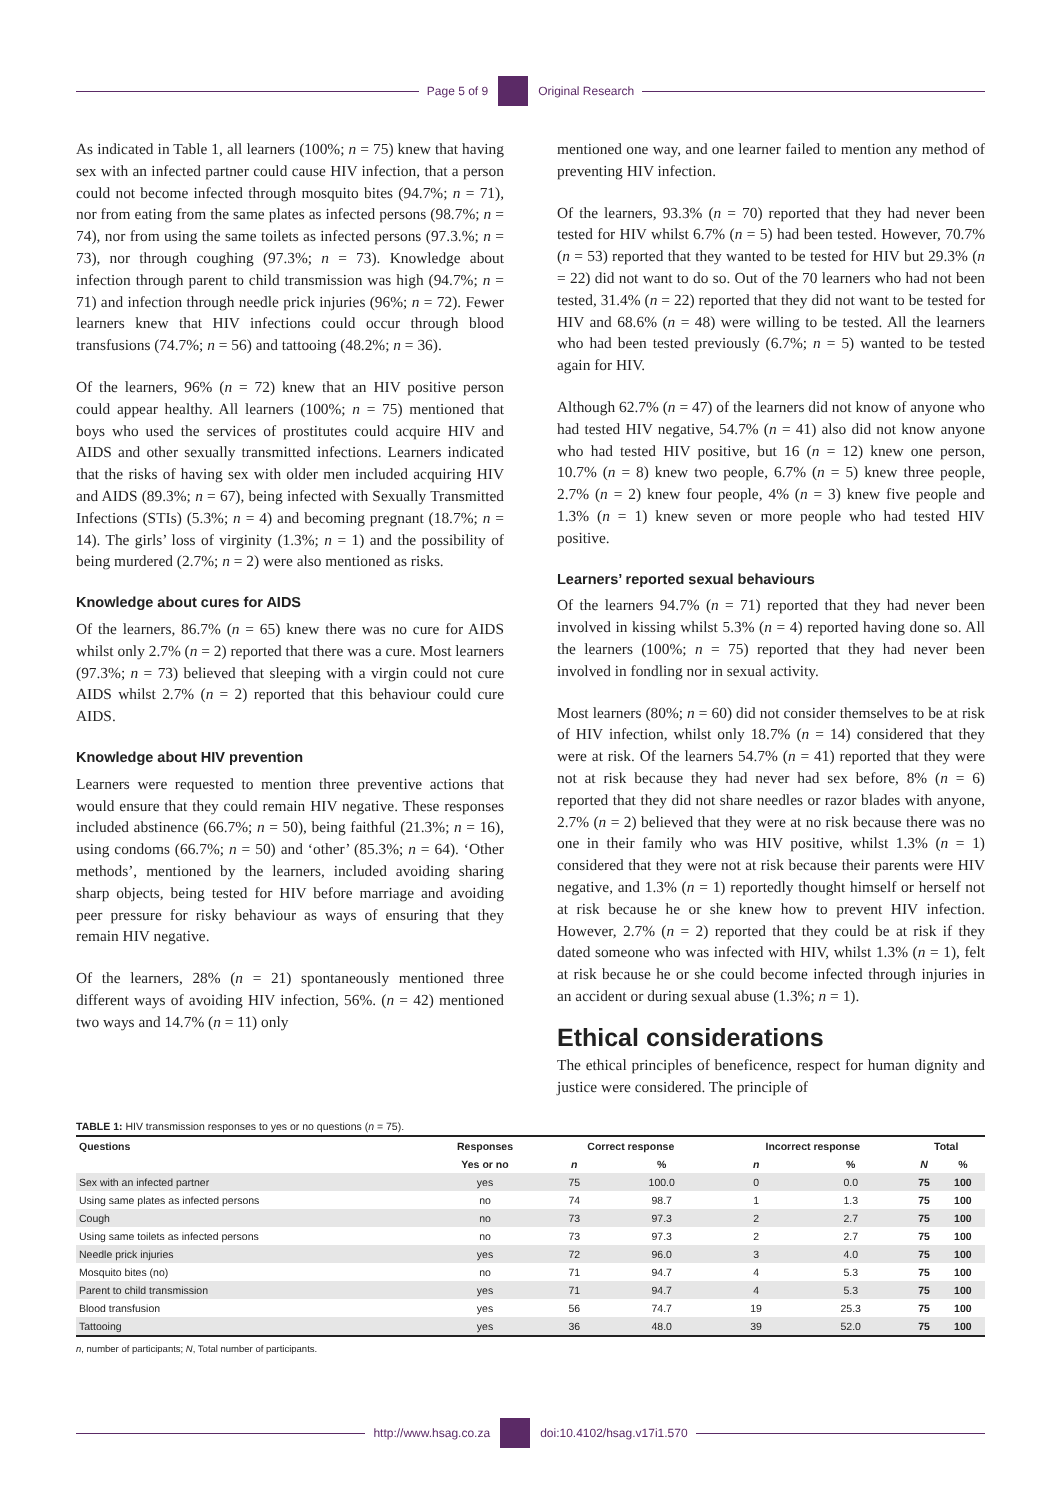Page 5 of 9 Original Research
As indicated in Table 1, all learners (100%; n = 75) knew that having sex with an infected partner could cause HIV infection, that a person could not become infected through mosquito bites (94.7%; n = 71), nor from eating from the same plates as infected persons (98.7%; n = 74), nor from using the same toilets as infected persons (97.3.%; n = 73), nor through coughing (97.3%; n = 73). Knowledge about infection through parent to child transmission was high (94.7%; n = 71) and infection through needle prick injuries (96%; n = 72). Fewer learners knew that HIV infections could occur through blood transfusions (74.7%; n = 56) and tattooing (48.2%; n = 36).
Of the learners, 96% (n = 72) knew that an HIV positive person could appear healthy. All learners (100%; n = 75) mentioned that boys who used the services of prostitutes could acquire HIV and AIDS and other sexually transmitted infections. Learners indicated that the risks of having sex with older men included acquiring HIV and AIDS (89.3%; n = 67), being infected with Sexually Transmitted Infections (STIs) (5.3%; n = 4) and becoming pregnant (18.7%; n = 14). The girls’ loss of virginity (1.3%; n = 1) and the possibility of being murdered (2.7%; n = 2) were also mentioned as risks.
Knowledge about cures for AIDS
Of the learners, 86.7% (n = 65) knew there was no cure for AIDS whilst only 2.7% (n = 2) reported that there was a cure. Most learners (97.3%; n = 73) believed that sleeping with a virgin could not cure AIDS whilst 2.7% (n = 2) reported that this behaviour could cure AIDS.
Knowledge about HIV prevention
Learners were requested to mention three preventive actions that would ensure that they could remain HIV negative. These responses included abstinence (66.7%; n = 50), being faithful (21.3%; n = 16), using condoms (66.7%; n = 50) and ‘other’ (85.3%; n = 64). ‘Other methods’, mentioned by the learners, included avoiding sharing sharp objects, being tested for HIV before marriage and avoiding peer pressure for risky behaviour as ways of ensuring that they remain HIV negative.
Of the learners, 28% (n = 21) spontaneously mentioned three different ways of avoiding HIV infection, 56%. (n = 42) mentioned two ways and 14.7% (n = 11) only
mentioned one way, and one learner failed to mention any method of preventing HIV infection.
Of the learners, 93.3% (n = 70) reported that they had never been tested for HIV whilst 6.7% (n = 5) had been tested. However, 70.7% (n = 53) reported that they wanted to be tested for HIV but 29.3% (n = 22) did not want to do so. Out of the 70 learners who had not been tested, 31.4% (n = 22) reported that they did not want to be tested for HIV and 68.6% (n = 48) were willing to be tested. All the learners who had been tested previously (6.7%; n = 5) wanted to be tested again for HIV.
Although 62.7% (n = 47) of the learners did not know of anyone who had tested HIV negative, 54.7% (n = 41) also did not know anyone who had tested HIV positive, but 16 (n = 12) knew one person, 10.7% (n = 8) knew two people, 6.7% (n = 5) knew three people, 2.7% (n = 2) knew four people, 4% (n = 3) knew five people and 1.3% (n = 1) knew seven or more people who had tested HIV positive.
Learners’ reported sexual behaviours
Of the learners 94.7% (n = 71) reported that they had never been involved in kissing whilst 5.3% (n = 4) reported having done so. All the learners (100%; n = 75) reported that they had never been involved in fondling nor in sexual activity.
Most learners (80%; n = 60) did not consider themselves to be at risk of HIV infection, whilst only 18.7% (n = 14) considered that they were at risk. Of the learners 54.7% (n = 41) reported that they were not at risk because they had never had sex before, 8% (n = 6) reported that they did not share needles or razor blades with anyone, 2.7% (n = 2) believed that they were at no risk because there was no one in their family who was HIV positive, whilst 1.3% (n = 1) considered that they were not at risk because their parents were HIV negative, and 1.3% (n = 1) reportedly thought himself or herself not at risk because he or she knew how to prevent HIV infection. However, 2.7% (n = 2) reported that they could be at risk if they dated someone who was infected with HIV, whilst 1.3% (n = 1), felt at risk because he or she could become infected through injuries in an accident or during sexual abuse (1.3%; n = 1).
Ethical considerations
The ethical principles of beneficence, respect for human dignity and justice were considered. The principle of
TABLE 1: HIV transmission responses to yes or no questions (n = 75).
| Questions | Responses | Correct response | | Incorrect response | | Total | |
| --- | --- | --- | --- | --- | --- | --- | --- |
| | Yes or no | n | % | n | % | N | % |
| Sex with an infected partner | yes | 75 | 100.0 | 0 | 0.0 | 75 | 100 |
| Using same plates as infected persons | no | 74 | 98.7 | 1 | 1.3 | 75 | 100 |
| Cough | no | 73 | 97.3 | 2 | 2.7 | 75 | 100 |
| Using same toilets as infected persons | no | 73 | 97.3 | 2 | 2.7 | 75 | 100 |
| Needle prick injuries | yes | 72 | 96.0 | 3 | 4.0 | 75 | 100 |
| Mosquito bites (no) | no | 71 | 94.7 | 4 | 5.3 | 75 | 100 |
| Parent to child transmission | yes | 71 | 94.7 | 4 | 5.3 | 75 | 100 |
| Blood transfusion | yes | 56 | 74.7 | 19 | 25.3 | 75 | 100 |
| Tattooing | yes | 36 | 48.0 | 39 | 52.0 | 75 | 100 |
n, number of participants; N, Total number of participants.
http://www.hsag.co.za doi:10.4102/hsag.v17i1.570